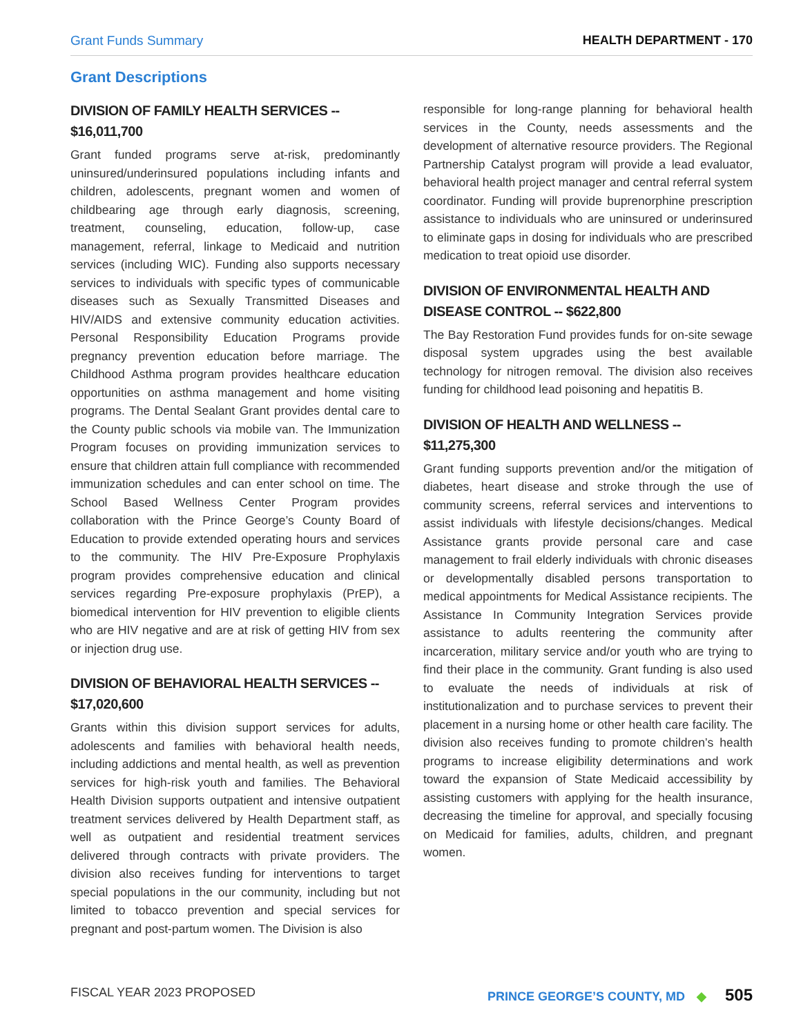Grant Funds Summary HEALTH DEPARTMENT - 170
Grant Descriptions
DIVISION OF FAMILY HEALTH SERVICES -- $16,011,700
Grant funded programs serve at-risk, predominantly uninsured/underinsured populations including infants and children, adolescents, pregnant women and women of childbearing age through early diagnosis, screening, treatment, counseling, education, follow-up, case management, referral, linkage to Medicaid and nutrition services (including WIC). Funding also supports necessary services to individuals with specific types of communicable diseases such as Sexually Transmitted Diseases and HIV/AIDS and extensive community education activities. Personal Responsibility Education Programs provide pregnancy prevention education before marriage. The Childhood Asthma program provides healthcare education opportunities on asthma management and home visiting programs. The Dental Sealant Grant provides dental care to the County public schools via mobile van. The Immunization Program focuses on providing immunization services to ensure that children attain full compliance with recommended immunization schedules and can enter school on time. The School Based Wellness Center Program provides collaboration with the Prince George’s County Board of Education to provide extended operating hours and services to the community. The HIV Pre-Exposure Prophylaxis program provides comprehensive education and clinical services regarding Pre-exposure prophylaxis (PrEP), a biomedical intervention for HIV prevention to eligible clients who are HIV negative and are at risk of getting HIV from sex or injection drug use.
DIVISION OF BEHAVIORAL HEALTH SERVICES -- $17,020,600
Grants within this division support services for adults, adolescents and families with behavioral health needs, including addictions and mental health, as well as prevention services for high-risk youth and families. The Behavioral Health Division supports outpatient and intensive outpatient treatment services delivered by Health Department staff, as well as outpatient and residential treatment services delivered through contracts with private providers. The division also receives funding for interventions to target special populations in the our community, including but not limited to tobacco prevention and special services for pregnant and post-partum women. The Division is also
responsible for long-range planning for behavioral health services in the County, needs assessments and the development of alternative resource providers. The Regional Partnership Catalyst program will provide a lead evaluator, behavioral health project manager and central referral system coordinator. Funding will provide buprenorphine prescription assistance to individuals who are uninsured or underinsured to eliminate gaps in dosing for individuals who are prescribed medication to treat opioid use disorder.
DIVISION OF ENVIRONMENTAL HEALTH AND DISEASE CONTROL -- $622,800
The Bay Restoration Fund provides funds for on-site sewage disposal system upgrades using the best available technology for nitrogen removal. The division also receives funding for childhood lead poisoning and hepatitis B.
DIVISION OF HEALTH AND WELLNESS -- $11,275,300
Grant funding supports prevention and/or the mitigation of diabetes, heart disease and stroke through the use of community screens, referral services and interventions to assist individuals with lifestyle decisions/changes. Medical Assistance grants provide personal care and case management to frail elderly individuals with chronic diseases or developmentally disabled persons transportation to medical appointments for Medical Assistance recipients. The Assistance In Community Integration Services provide assistance to adults reentering the community after incarceration, military service and/or youth who are trying to find their place in the community. Grant funding is also used to evaluate the needs of individuals at risk of institutionalization and to purchase services to prevent their placement in a nursing home or other health care facility. The division also receives funding to promote children’s health programs to increase eligibility determinations and work toward the expansion of State Medicaid accessibility by assisting customers with applying for the health insurance, decreasing the timeline for approval, and specially focusing on Medicaid for families, adults, children, and pregnant women.
FISCAL YEAR 2023 PROPOSED PRINCE GEORGE’S COUNTY, MD ◆ 505